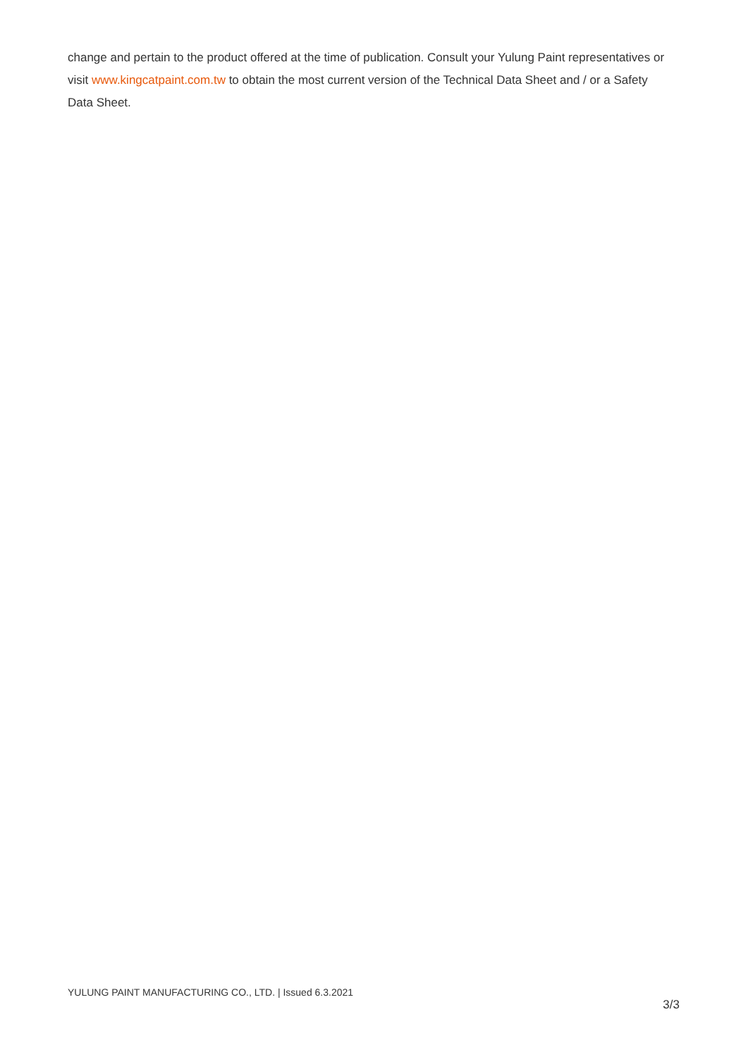change and pertain to the product offered at the time of publication. Consult your Yulung Paint representatives or visit www.kingcatpaint.com.tw to obtain the most current version of the Technical Data Sheet and / or a Safety Data Sheet.
YULUNG PAINT MANUFACTURING CO., LTD. | Issued 6.3.2021
3/3